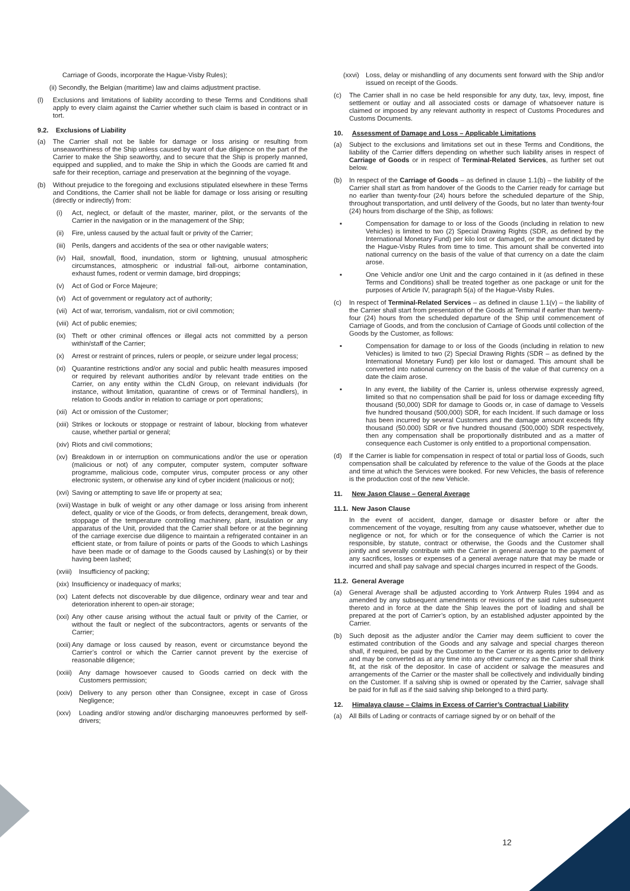Carriage of Goods, incorporate the Hague-Visby Rules);
(ii) Secondly, the Belgian (maritime) law and claims adjustment practise.
(l) Exclusions and limitations of liability according to these Terms and Conditions shall apply to every claim against the Carrier whether such claim is based in contract or in tort.
9.2. Exclusions of Liability
(a) The Carrier shall not be liable for damage or loss arising or resulting from unseaworthiness of the Ship unless caused by want of due diligence on the part of the Carrier to make the Ship seaworthy, and to secure that the Ship is properly manned, equipped and supplied, and to make the Ship in which the Goods are carried fit and safe for their reception, carriage and preservation at the beginning of the voyage.
(b) Without prejudice to the foregoing and exclusions stipulated elsewhere in these Terms and Conditions, the Carrier shall not be liable for damage or loss arising or resulting (directly or indirectly) from:
(i) Act, neglect, or default of the master, mariner, pilot, or the servants of the Carrier in the navigation or in the management of the Ship;
(ii) Fire, unless caused by the actual fault or privity of the Carrier;
(iii) Perils, dangers and accidents of the sea or other navigable waters;
(iv) Hail, snowfall, flood, inundation, storm or lightning, unusual atmospheric circumstances, atmospheric or industrial fall-out, airborne contamination, exhaust fumes, rodent or vermin damage, bird droppings;
(v) Act of God or Force Majeure;
(vi) Act of government or regulatory act of authority;
(vii) Act of war, terrorism, vandalism, riot or civil commotion;
(viii) Act of public enemies;
(ix) Theft or other criminal offences or illegal acts not committed by a person within/staff of the Carrier;
(x) Arrest or restraint of princes, rulers or people, or seizure under legal process;
(xi) Quarantine restrictions and/or any social and public health measures imposed or required by relevant authorities and/or by relevant trade entities on the Carrier, on any entity within the CLdN Group, on relevant individuals (for instance, without limitation, quarantine of crews or of Terminal handlers), in relation to Goods and/or in relation to carriage or port operations;
(xii) Act or omission of the Customer;
(xiii) Strikes or lockouts or stoppage or restraint of labour, blocking from whatever cause, whether partial or general;
(xiv) Riots and civil commotions;
(xv) Breakdown in or interruption on communications and/or the use or operation (malicious or not) of any computer, computer system, computer software programme, malicious code, computer virus, computer process or any other electronic system, or otherwise any kind of cyber incident (malicious or not);
(xvi) Saving or attempting to save life or property at sea;
(xvii) Wastage in bulk of weight or any other damage or loss arising from inherent defect, quality or vice of the Goods, or from defects, derangement, break down, stoppage of the temperature controlling machinery, plant, insulation or any apparatus of the Unit, provided that the Carrier shall before or at the beginning of the carriage exercise due diligence to maintain a refrigerated container in an efficient state, or from failure of points or parts of the Goods to which Lashings have been made or of damage to the Goods caused by Lashing(s) or by their having been lashed;
(xviii) Insufficiency of packing;
(xix) Insufficiency or inadequacy of marks;
(xx) Latent defects not discoverable by due diligence, ordinary wear and tear and deterioration inherent to open-air storage;
(xxi) Any other cause arising without the actual fault or privity of the Carrier, or without the fault or neglect of the subcontractors, agents or servants of the Carrier;
(xxii) Any damage or loss caused by reason, event or circumstance beyond the Carrier’s control or which the Carrier cannot prevent by the exercise of reasonable diligence;
(xxiii) Any damage howsoever caused to Goods carried on deck with the Customers permission;
(xxiv) Delivery to any person other than Consignee, except in case of Gross Negligence;
(xxv) Loading and/or stowing and/or discharging manoeuvres performed by self-drivers;
(xxvi) Loss, delay or mishandling of any documents sent forward with the Ship and/or issued on receipt of the Goods.
(c) The Carrier shall in no case be held responsible for any duty, tax, levy, impost, fine settlement or outlay and all associated costs or damage of whatsoever nature is claimed or imposed by any relevant authority in respect of Customs Procedures and Customs Documents.
10. Assessment of Damage and Loss – Applicable Limitations
(a) Subject to the exclusions and limitations set out in these Terms and Conditions, the liability of the Carrier differs depending on whether such liability arises in respect of Carriage of Goods or in respect of Terminal-Related Services, as further set out below.
(b) In respect of the Carriage of Goods – as defined in clause 1.1(b) – the liability of the Carrier shall start as from handover of the Goods to the Carrier ready for carriage but no earlier than twenty-four (24) hours before the scheduled departure of the Ship, throughout transportation, and until delivery of the Goods, but no later than twenty-four (24) hours from discharge of the Ship, as follows:
▪ Compensation for damage to or loss of the Goods (including in relation to new Vehicles) is limited to two (2) Special Drawing Rights (SDR, as defined by the International Monetary Fund) per kilo lost or damaged, or the amount dictated by the Hague-Visby Rules from time to time. This amount shall be converted into national currency on the basis of the value of that currency on a date the claim arose.
▪ One Vehicle and/or one Unit and the cargo contained in it (as defined in these Terms and Conditions) shall be treated together as one package or unit for the purposes of Article IV, paragraph 5(a) of the Hague-Visby Rules.
(c) In respect of Terminal-Related Services – as defined in clause 1.1(v) – the liability of the Carrier shall start from presentation of the Goods at Terminal if earlier than twenty-four (24) hours from the scheduled departure of the Ship until commencement of Carriage of Goods, and from the conclusion of Carriage of Goods until collection of the Goods by the Customer, as follows:
▪ Compensation for damage to or loss of the Goods (including in relation to new Vehicles) is limited to two (2) Special Drawing Rights (SDR – as defined by the International Monetary Fund) per kilo lost or damaged. This amount shall be converted into national currency on the basis of the value of that currency on a date the claim arose.
▪ In any event, the liability of the Carrier is, unless otherwise expressly agreed, limited so that no compensation shall be paid for loss or damage exceeding fifty thousand (50,000) SDR for damage to Goods or, in case of damage to Vessels five hundred thousand (500,000) SDR, for each Incident. If such damage or loss has been incurred by several Customers and the damage amount exceeds fifty thousand (50.000) SDR or five hundred thousand (500,000) SDR respectively, then any compensation shall be proportionally distributed and as a matter of consequence each Customer is only entitled to a proportional compensation.
(d) If the Carrier is liable for compensation in respect of total or partial loss of Goods, such compensation shall be calculated by reference to the value of the Goods at the place and time at which the Services were booked. For new Vehicles, the basis of reference is the production cost of the new Vehicle.
11. New Jason Clause – General Average
11.1. New Jason Clause
In the event of accident, danger, damage or disaster before or after the commencement of the voyage, resulting from any cause whatsoever, whether due to negligence or not, for which or for the consequence of which the Carrier is not responsible, by statute, contract or otherwise, the Goods and the Customer shall jointly and severally contribute with the Carrier in general average to the payment of any sacrifices, losses or expenses of a general average nature that may be made or incurred and shall pay salvage and special charges incurred in respect of the Goods.
11.2. General Average
(a) General Average shall be adjusted according to York Antwerp Rules 1994 and as amended by any subsequent amendments or revisions of the said rules subsequent thereto and in force at the date the Ship leaves the port of loading and shall be prepared at the port of Carrier’s option, by an established adjuster appointed by the Carrier.
(b) Such deposit as the adjuster and/or the Carrier may deem sufficient to cover the estimated contribution of the Goods and any salvage and special charges thereon shall, if required, be paid by the Customer to the Carrier or its agents prior to delivery and may be converted as at any time into any other currency as the Carrier shall think fit, at the risk of the depositor. In case of accident or salvage the measures and arrangements of the Carrier or the master shall be collectively and individually binding on the Customer. If a salving ship is owned or operated by the Carrier, salvage shall be paid for in full as if the said salving ship belonged to a third party.
12. Himalaya clause – Claims in Excess of Carrier’s Contractual Liability
(a) All Bills of Lading or contracts of carriage signed by or on behalf of the
12